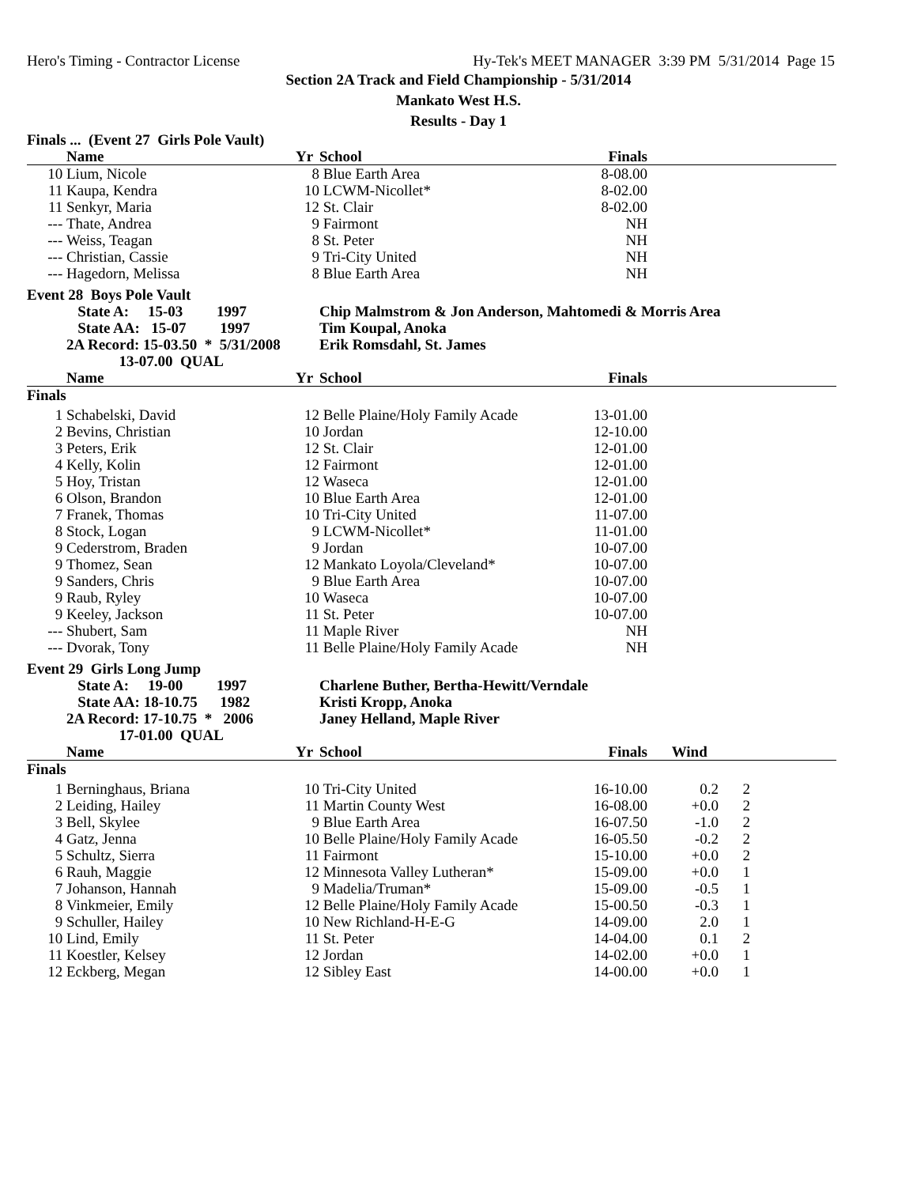Hero's Timing - Contractor License Hy-Tek's MEET MANAGER 3:39 PM 5/31/2014 Page 15
Section 2A Track and Field Championship - 5/31/2014
Mankato West H.S.
Results - Day 1
| Finals ... (Event 27 Girls Pole Vault) | | | | | | | |
| | Name | Yr | School | Finals | | | |
| 10 | Lium, Nicole | 8 | Blue Earth Area | 8-08.00 | | | |
| 11 | Kaupa, Kendra | 10 | LCWM-Nicollet* | 8-02.00 | | | |
| 11 | Senkyr, Maria | 12 | St. Clair | 8-02.00 | | | |
| --- | Thate, Andrea | 9 | Fairmont | NH | | | |
| --- | Weiss, Teagan | 8 | St. Peter | NH | | | |
| --- | Christian, Cassie | 9 | Tri-City United | NH | | | |
| --- | Hagedorn, Melissa | 8 | Blue Earth Area | NH | | | |
| Event 28 Boys Pole Vault | | | | | | | |
| | State A: 15-03 1997 | | Chip Malmstrom & Jon Anderson, Mahtomedi & Morris Area | | | | |
| | State AA: 15-07 1997 | | Tim Koupal, Anoka | | | | |
| | 2A Record: 15-03.50 * 5/31/2008 | | Erik Romsdahl, St. James | | | | |
| | 13-07.00 QUAL | | | | | | |
| | Name | Yr | School | Finals | | | |
| Finals | | | | | | | |
| 1 | Schabelski, David | 12 | Belle Plaine/Holy Family Acade | 13-01.00 | | | |
| 2 | Bevins, Christian | 10 | Jordan | 12-10.00 | | | |
| 3 | Peters, Erik | 12 | St. Clair | 12-01.00 | | | |
| 4 | Kelly, Kolin | 12 | Fairmont | 12-01.00 | | | |
| 5 | Hoy, Tristan | 12 | Waseca | 12-01.00 | | | |
| 6 | Olson, Brandon | 10 | Blue Earth Area | 12-01.00 | | | |
| 7 | Franek, Thomas | 10 | Tri-City United | 11-07.00 | | | |
| 8 | Stock, Logan | 9 | LCWM-Nicollet* | 11-01.00 | | | |
| 9 | Cederstrom, Braden | 9 | Jordan | 10-07.00 | | | |
| 9 | Thomez, Sean | 12 | Mankato Loyola/Cleveland* | 10-07.00 | | | |
| 9 | Sanders, Chris | 9 | Blue Earth Area | 10-07.00 | | | |
| 9 | Raub, Ryley | 10 | Waseca | 10-07.00 | | | |
| 9 | Keeley, Jackson | 11 | St. Peter | 10-07.00 | | | |
| --- | Shubert, Sam | 11 | Maple River | NH | | | |
| --- | Dvorak, Tony | 11 | Belle Plaine/Holy Family Acade | NH | | | |
| Event 29 Girls Long Jump | | | | | | | |
| | State A: 19-00 1997 | | Charlene Buther, Bertha-Hewitt/Verndale | | | | |
| | State AA: 18-10.75 1982 | | Kristi Kropp, Anoka | | | | |
| | 2A Record: 17-10.75 * 2006 | | Janey Helland, Maple River | | | | |
| | 17-01.00 QUAL | | | | | | |
| | Name | Yr | School | Finals | Wind | | |
| Finals | | | | | | | |
| 1 | Berninghaus, Briana | 10 | Tri-City United | 16-10.00 | 0.2 | 2 | |
| 2 | Leiding, Hailey | 11 | Martin County West | 16-08.00 | +0.0 | 2 | |
| 3 | Bell, Skylee | 9 | Blue Earth Area | 16-07.50 | -1.0 | 2 | |
| 4 | Gatz, Jenna | 10 | Belle Plaine/Holy Family Acade | 16-05.50 | -0.2 | 2 | |
| 5 | Schultz, Sierra | 11 | Fairmont | 15-10.00 | +0.0 | 2 | |
| 6 | Rauh, Maggie | 12 | Minnesota Valley Lutheran* | 15-09.00 | +0.0 | 1 | |
| 7 | Johanson, Hannah | 9 | Madelia/Truman* | 15-09.00 | -0.5 | 1 | |
| 8 | Vinkmeier, Emily | 12 | Belle Plaine/Holy Family Acade | 15-00.50 | -0.3 | 1 | |
| 9 | Schuller, Hailey | 10 | New Richland-H-E-G | 14-09.00 | 2.0 | 1 | |
| 10 | Lind, Emily | 11 | St. Peter | 14-04.00 | 0.1 | 2 | |
| 11 | Koestler, Kelsey | 12 | Jordan | 14-02.00 | +0.0 | 1 | |
| 12 | Eckberg, Megan | 12 | Sibley East | 14-00.00 | +0.0 | 1 | |